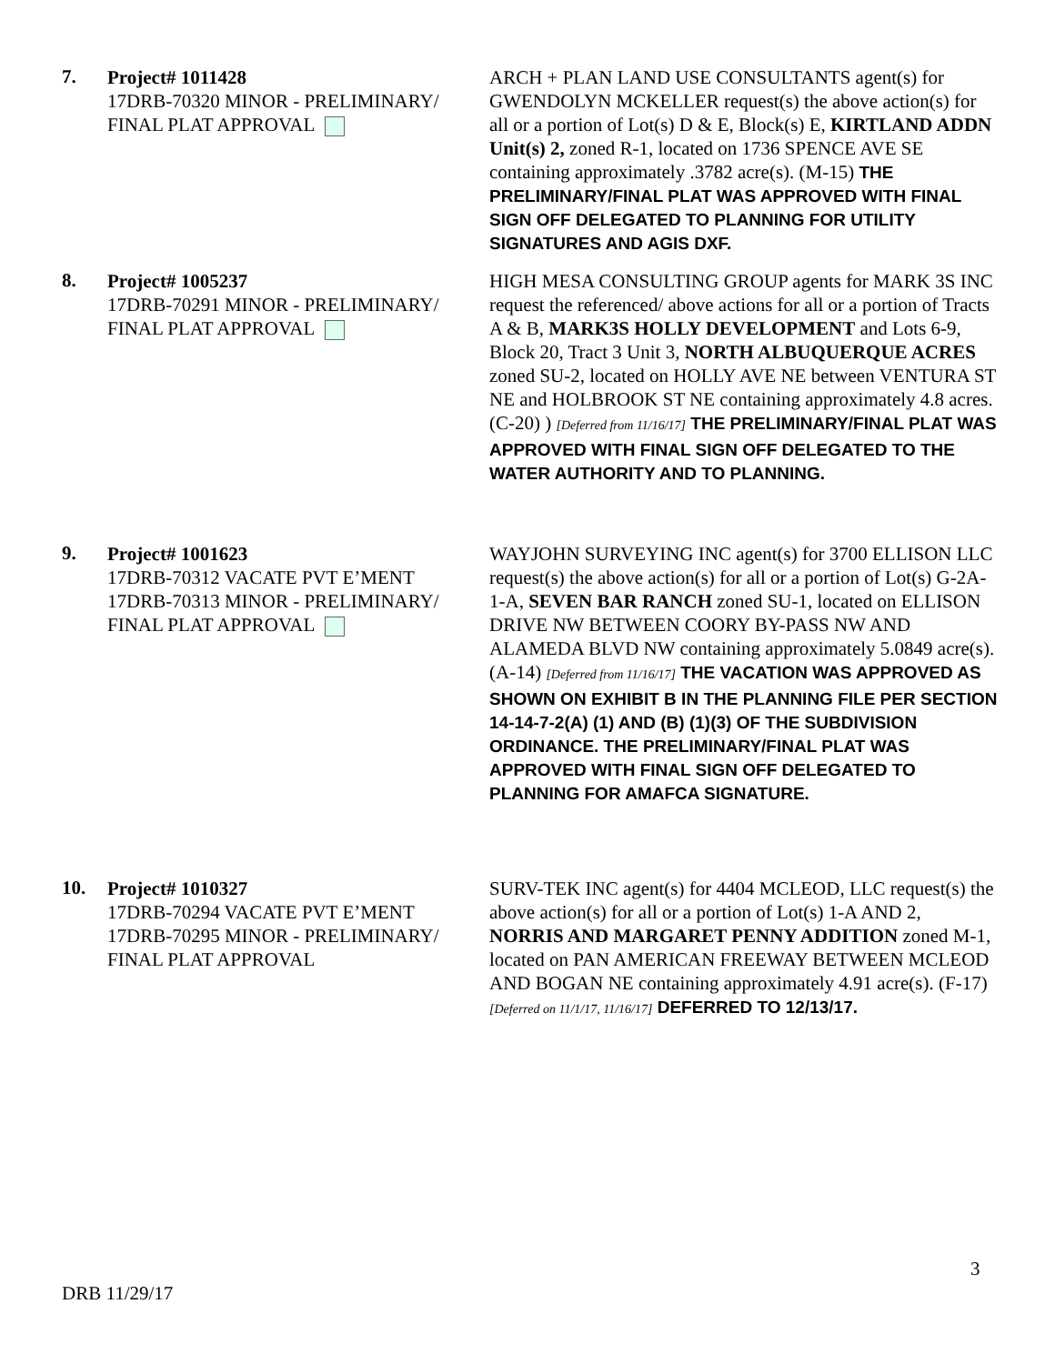7.
Project# 1011428
17DRB-70320 MINOR - PRELIMINARY/ FINAL PLAT APPROVAL
ARCH + PLAN LAND USE CONSULTANTS agent(s) for GWENDOLYN MCKELLER request(s) the above action(s) for all or a portion of Lot(s) D & E, Block(s) E, KIRTLAND ADDN Unit(s) 2, zoned R-1, located on 1736 SPENCE AVE SE containing approximately .3782 acre(s). (M-15) THE PRELIMINARY/FINAL PLAT WAS APPROVED WITH FINAL SIGN OFF DELEGATED TO PLANNING FOR UTILITY SIGNATURES AND AGIS DXF.
8.
Project# 1005237
17DRB-70291 MINOR - PRELIMINARY/ FINAL PLAT APPROVAL
HIGH MESA CONSULTING GROUP agents for MARK 3S INC request the referenced/ above actions for all or a portion of Tracts A & B, MARK3S HOLLY DEVELOPMENT and Lots 6-9, Block 20, Tract 3 Unit 3, NORTH ALBUQUERQUE ACRES zoned SU-2, located on HOLLY AVE NE between VENTURA ST NE and HOLBROOK ST NE containing approximately 4.8 acres. (C-20) ) [Deferred from 11/16/17] THE PRELIMINARY/FINAL PLAT WAS APPROVED WITH FINAL SIGN OFF DELEGATED TO THE WATER AUTHORITY AND TO PLANNING.
9.
Project# 1001623
17DRB-70312 VACATE PVT E’MENT
17DRB-70313 MINOR - PRELIMINARY/ FINAL PLAT APPROVAL
WAYJOHN SURVEYING INC agent(s) for 3700 ELLISON LLC request(s) the above action(s) for all or a portion of Lot(s) G-2A-1-A, SEVEN BAR RANCH zoned SU-1, located on ELLISON DRIVE NW BETWEEN COORY BY-PASS NW AND ALAMEDA BLVD NW containing approximately 5.0849 acre(s). (A-14) [Deferred from 11/16/17] THE VACATION WAS APPROVED AS SHOWN ON EXHIBIT B IN THE PLANNING FILE PER SECTION 14-14-7-2(A) (1) AND (B) (1)(3) OF THE SUBDIVISION ORDINANCE. THE PRELIMINARY/FINAL PLAT WAS APPROVED WITH FINAL SIGN OFF DELEGATED TO PLANNING FOR AMAFCA SIGNATURE.
10.
Project# 1010327
17DRB-70294 VACATE PVT E’MENT
17DRB-70295 MINOR - PRELIMINARY/ FINAL PLAT APPROVAL
SURV-TEK INC agent(s) for 4404 MCLEOD, LLC request(s) the above action(s) for all or a portion of Lot(s) 1-A AND 2, NORRIS AND MARGARET PENNY ADDITION zoned M-1, located on PAN AMERICAN FREEWAY BETWEEN MCLEOD AND BOGAN NE containing approximately 4.91 acre(s). (F-17) [Deferred on 11/1/17, 11/16/17] DEFERRED TO 12/13/17.
3
DRB 11/29/17